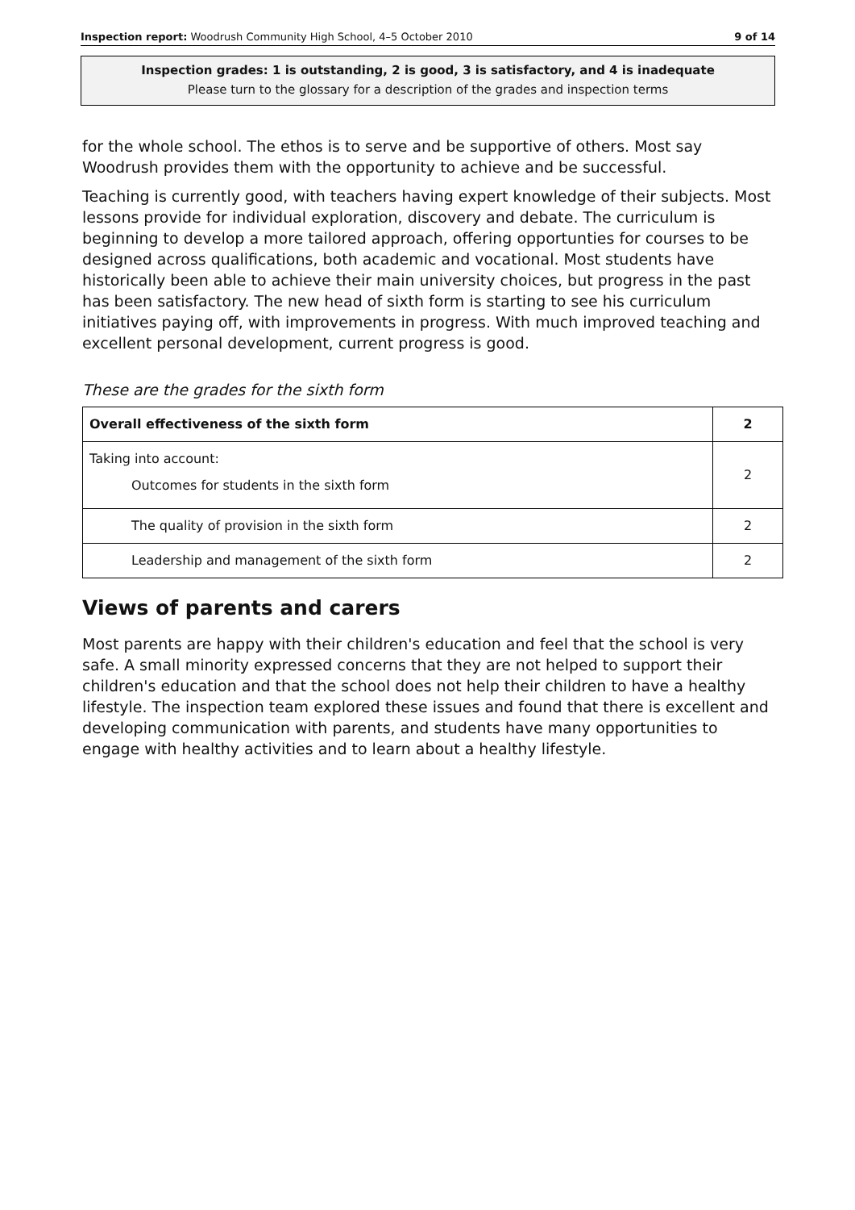Inspection report: Woodrush Community High School, 4–5 October 2010 9 of 14
Inspection grades: 1 is outstanding, 2 is good, 3 is satisfactory, and 4 is inadequate
Please turn to the glossary for a description of the grades and inspection terms
for the whole school. The ethos is to serve and be supportive of others. Most say Woodrush provides them with the opportunity to achieve and be successful.
Teaching is currently good, with teachers having expert knowledge of their subjects. Most lessons provide for individual exploration, discovery and debate. The curriculum is beginning to develop a more tailored approach, offering opportunties for courses to be designed across qualifications, both academic and vocational. Most students have historically been able to achieve their main university choices, but progress in the past has been satisfactory. The new head of sixth form is starting to see his curriculum initiatives paying off, with improvements in progress. With much improved teaching and excellent personal development, current progress is good.
These are the grades for the sixth form
| Overall effectiveness of the sixth form | 2 |
| Taking into account: Outcomes for students in the sixth form | 2 |
| The quality of provision in the sixth form | 2 |
| Leadership and management of the sixth form | 2 |
Views of parents and carers
Most parents are happy with their children's education and feel that the school is very safe. A small minority expressed concerns that they are not helped to support their children's education and that the school does not help their children to have a healthy lifestyle. The inspection team explored these issues and found that there is excellent and developing communication with parents, and students have many opportunities to engage with healthy activities and to learn about a healthy lifestyle.